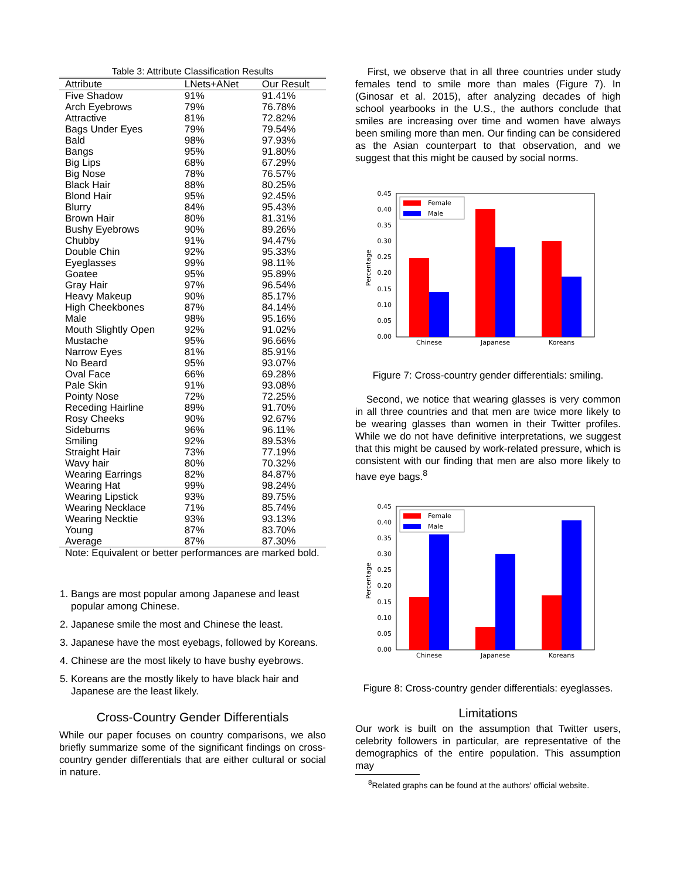Table 3: Attribute Classification Results
| Attribute | LNets+ANet | Our Result |
| --- | --- | --- |
| Five Shadow | 91% | 91.41% |
| Arch Eyebrows | 79% | 76.78% |
| Attractive | 81% | 72.82% |
| Bags Under Eyes | 79% | 79.54% |
| Bald | 98% | 97.93% |
| Bangs | 95% | 91.80% |
| Big Lips | 68% | 67.29% |
| Big Nose | 78% | 76.57% |
| Black Hair | 88% | 80.25% |
| Blond Hair | 95% | 92.45% |
| Blurry | 84% | 95.43% |
| Brown Hair | 80% | 81.31% |
| Bushy Eyebrows | 90% | 89.26% |
| Chubby | 91% | 94.47% |
| Double Chin | 92% | 95.33% |
| Eyeglasses | 99% | 98.11% |
| Goatee | 95% | 95.89% |
| Gray Hair | 97% | 96.54% |
| Heavy Makeup | 90% | 85.17% |
| High Cheekbones | 87% | 84.14% |
| Male | 98% | 95.16% |
| Mouth Slightly Open | 92% | 91.02% |
| Mustache | 95% | 96.66% |
| Narrow Eyes | 81% | 85.91% |
| No Beard | 95% | 93.07% |
| Oval Face | 66% | 69.28% |
| Pale Skin | 91% | 93.08% |
| Pointy Nose | 72% | 72.25% |
| Receding Hairline | 89% | 91.70% |
| Rosy Cheeks | 90% | 92.67% |
| Sideburns | 96% | 96.11% |
| Smiling | 92% | 89.53% |
| Straight Hair | 73% | 77.19% |
| Wavy hair | 80% | 70.32% |
| Wearing Earrings | 82% | 84.87% |
| Wearing Hat | 99% | 98.24% |
| Wearing Lipstick | 93% | 89.75% |
| Wearing Necklace | 71% | 85.74% |
| Wearing Necktie | 93% | 93.13% |
| Young | 87% | 83.70% |
| Average | 87% | 87.30% |
| Note: Equivalent or better performances are marked bold. | | |
1. Bangs are most popular among Japanese and least popular among Chinese.
2. Japanese smile the most and Chinese the least.
3. Japanese have the most eyebags, followed by Koreans.
4. Chinese are the most likely to have bushy eyebrows.
5. Koreans are the mostly likely to have black hair and Japanese are the least likely.
Cross-Country Gender Differentials
While our paper focuses on country comparisons, we also briefly summarize some of the significant findings on cross-country gender differentials that are either cultural or social in nature.
First, we observe that in all three countries under study females tend to smile more than males (Figure 7). In (Ginosar et al. 2015), after analyzing decades of high school yearbooks in the U.S., the authors conclude that smiles are increasing over time and women have always been smiling more than men. Our finding can be considered as the Asian counterpart to that observation, and we suggest that this might be caused by social norms.
Percentage
0.45
0.40
0.35
0.30
0.25
0.20
0.15
0.10
0.05
0.00
Chinese
Japanese
Koreans
Female
Male
Figure 7: Cross-country gender differentials: smiling.
Second, we notice that wearing glasses is very common in all three countries and that men are twice more likely to be wearing glasses than women in their Twitter profiles. While we do not have definitive interpretations, we suggest that this might be caused by work-related pressure, which is consistent with our finding that men are also more likely to have eye bags.<sup>8</sup>
Percentage
0.45
0.40
0.35
0.30
0.25
0.20
0.15
0.10
0.05
0.00
Chinese
Japanese
Koreans
Female
Male
Figure 8: Cross-country gender differentials: eyeglasses.
Limitations
Our work is built on the assumption that Twitter users, celebrity followers in particular, are representative of the demographics of the entire population. This assumption may
<sup>8</sup> Related graphs can be found at the authors' official website.